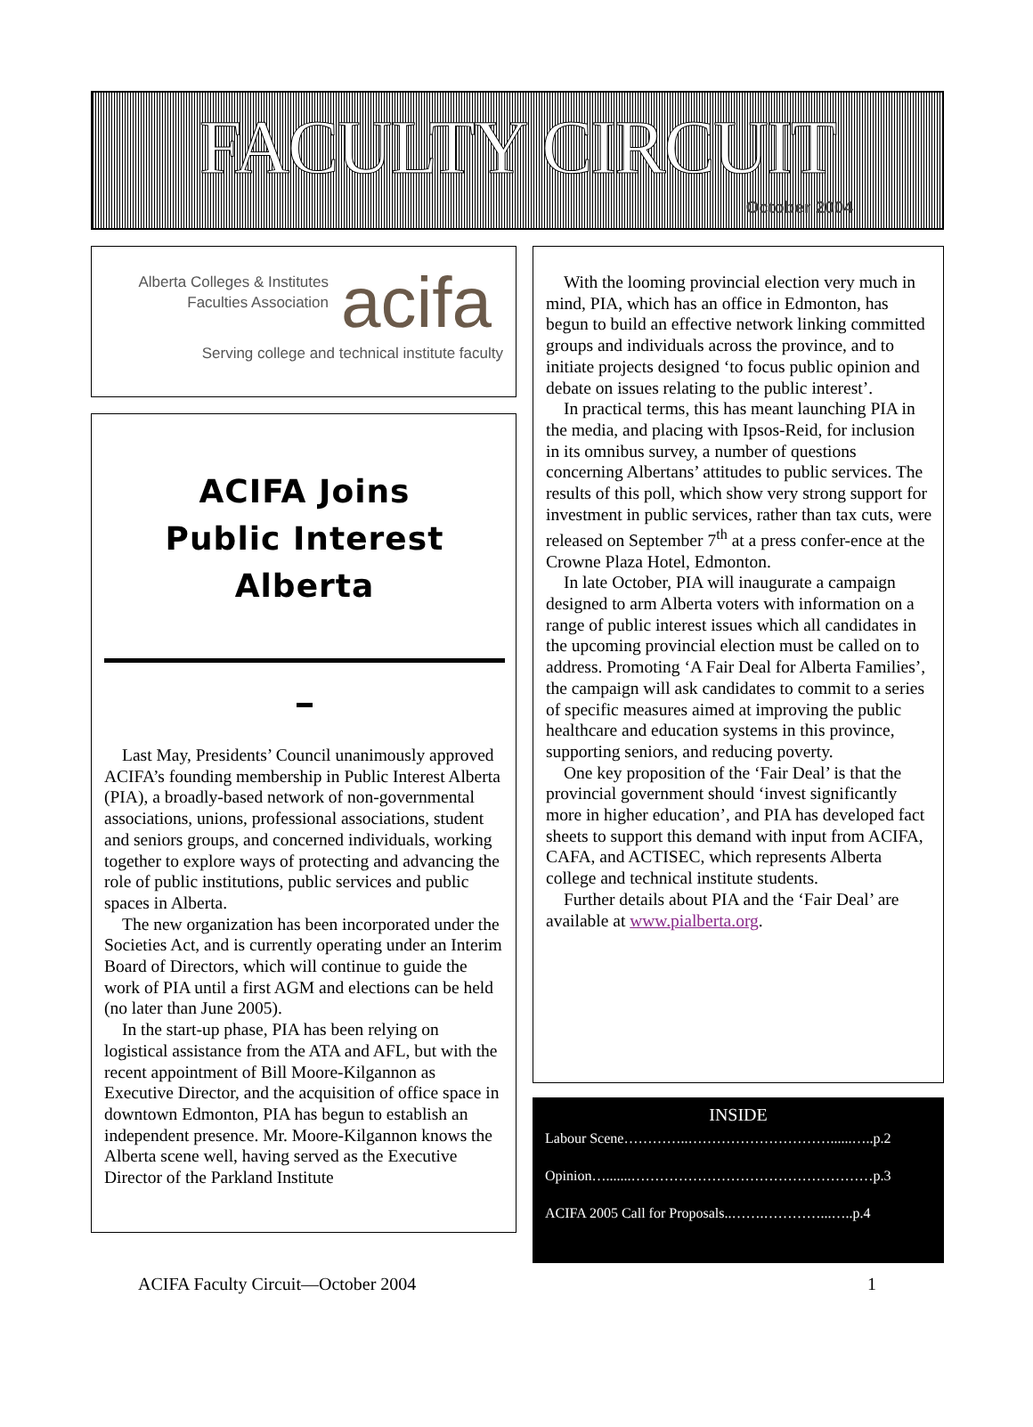FACULTY CIRCUIT
October 2004
Alberta Colleges & Institutes
Faculties Association
acifa
Serving college and technical institute faculty
ACIFA Joins
Public Interest
Alberta
Last May, Presidents’ Council unanimously approved ACIFA’s founding membership in Public Interest Alberta (PIA), a broadly-based network of non-governmental associations, unions, professional associations, student and seniors groups, and concerned individuals, working together to explore ways of protecting and advancing the role of public institutions, public services and public spaces in Alberta.
The new organization has been incorporated under the Societies Act, and is currently operating under an Interim Board of Directors, which will continue to guide the work of PIA until a first AGM and elections can be held (no later than June 2005).
In the start-up phase, PIA has been relying on logistical assistance from the ATA and AFL, but with the recent appointment of Bill Moore-Kilgannon as Executive Director, and the acquisition of office space in downtown Edmonton, PIA has begun to establish an independent presence. Mr. Moore-Kilgannon knows the Alberta scene well, having served as the Executive Director of the Parkland Institute
With the looming provincial election very much in mind, PIA, which has an office in Edmonton, has begun to build an effective network linking committed groups and individuals across the province, and to initiate projects designed ‘to focus public opinion and debate on issues relating to the public interest’.
In practical terms, this has meant launching PIA in the media, and placing with Ipsos-Reid, for inclusion in its omnibus survey, a number of questions concerning Albertans’ attitudes to public services. The results of this poll, which show very strong support for investment in public services, rather than tax cuts, were released on September 7<sup>th</sup> at a press confer-ence at the Crowne Plaza Hotel, Edmonton.
In late October, PIA will inaugurate a campaign designed to arm Alberta voters with information on a range of public interest issues which all candidates in the upcoming provincial election must be called on to address. Promoting ‘A Fair Deal for Alberta Families’, the campaign will ask candidates to commit to a series of specific measures aimed at improving the public healthcare and education systems in this province, supporting seniors, and reducing poverty.
One key proposition of the ‘Fair Deal’ is that the provincial government should ‘invest significantly more in higher education’, and PIA has developed fact sheets to support this demand with input from ACIFA, CAFA, and ACTISEC, which represents Alberta college and technical institute students.
Further details about PIA and the ‘Fair Deal’ are available at www.pialberta.org.
INSIDE
Labour Scene…………..…………………………......…..p.2
Opinion….......……………………………………………p.3
ACIFA 2005 Call for Proposals..…….…………...…..p.4
ACIFA Faculty Circuit—October 2004 1